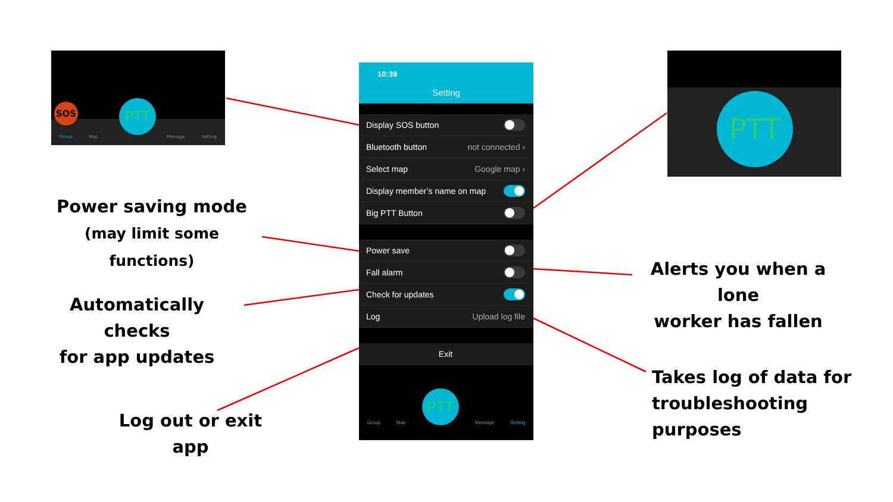SOS PTT
Group Map Message Setting
PTT
10:39
Setting
Display SOS button
Bluetooth button not connected ›
Select map Google map ›
Display member’s name on map
Big PTT Button
Power save
Fall alarm
Check for updates
Log Upload log file
Exit
Group Map
PTT
Message Setting
Power saving mode
(may limit some functions)
Automatically checks
for app updates
Log out or exit app
Alerts you when a lone
worker has fallen
Takes log of data for troubleshooting purposes